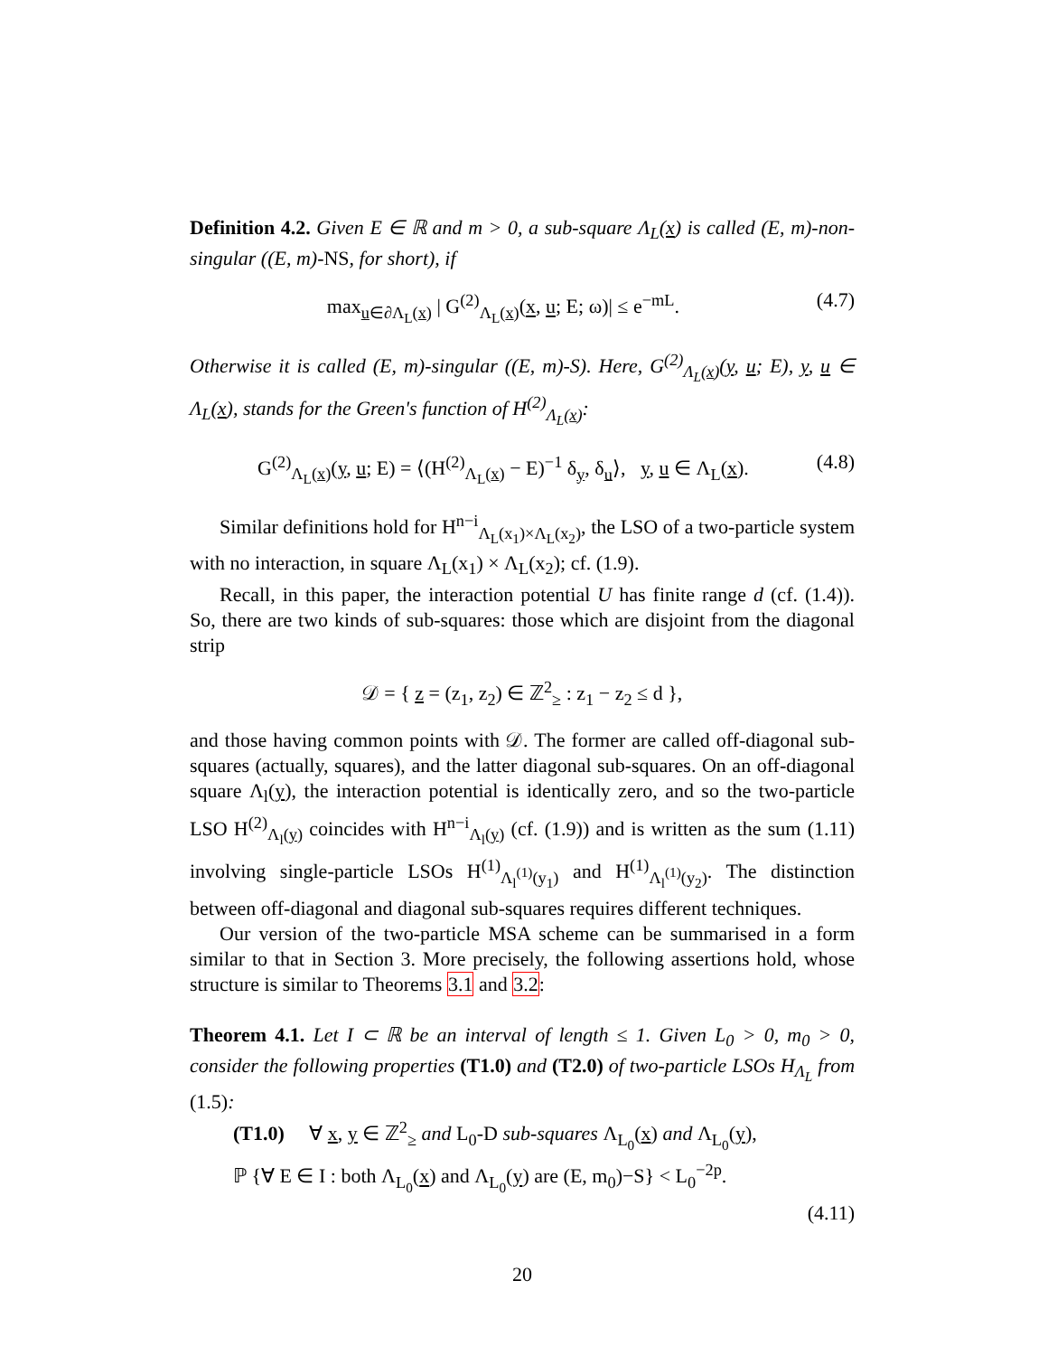Definition 4.2. Given E ∈ ℝ and m > 0, a sub-square Λ<sub>L</sub>(x) is called (E, m)-non-singular ((E, m)-NS, for short), if
max<sub>u∈∂Λ<sub>L</sub>(x)</sub> | G<sup>(2)</sup><sub>Λ<sub>L</sub>(x)</sub>(x, u; E; ω)| ≤ e<sup>−mL</sup>. (4.7)
Otherwise it is called (E, m)-singular ((E, m)-S). Here, G<sup>(2)</sup><sub>Λ<sub>L</sub>(x)</sub>(y, u; E), y, u ∈ Λ<sub>L</sub>(x), stands for the Green's function of H<sup>(2)</sup><sub>Λ<sub>L</sub>(x)</sub>:
G<sup>(2)</sup><sub>Λ<sub>L</sub>(x)</sub>(y, u; E) = ⟨(H<sup>(2)</sup><sub>Λ<sub>L</sub>(x)</sub> − E)<sup>−1</sup> δ<sub>y</sub>, δ<sub>u</sub>⟩, y, u ∈ Λ<sub>L</sub>(x). (4.8)
Similar definitions hold for H<sup>n−i</sup><sub>Λ<sub>L</sub>(x<sub>1</sub>)×Λ<sub>L</sub>(x<sub>2</sub>)</sub>, the LSO of a two-particle system with no interaction, in square Λ<sub>L</sub>(x<sub>1</sub>) × Λ<sub>L</sub>(x<sub>2</sub>); cf. (1.9).
Recall, in this paper, the interaction potential U has finite range d (cf. (1.4)). So, there are two kinds of sub-squares: those which are disjoint from the diagonal strip
𝒟 = { z = (z<sub>1</sub>, z<sub>2</sub>) ∈ ℤ<sup>2</sup><sub>≥</sub> : z<sub>1</sub> − z<sub>2</sub> ≤ d },
and those having common points with 𝒟. The former are called off-diagonal sub-squares (actually, squares), and the latter diagonal sub-squares. On an off-diagonal square Λ<sub>l</sub>(y), the interaction potential is identically zero, and so the two-particle LSO H<sup>(2)</sup><sub>Λ<sub>l</sub>(y)</sub> coincides with H<sup>n−i</sup><sub>Λ<sub>l</sub>(y)</sub> (cf. (1.9)) and is written as the sum (1.11) involving single-particle LSOs H<sup>(1)</sup><sub>Λ<sub>l</sub><sup>(1)</sup>(y<sub>1</sub>)</sub> and H<sup>(1)</sup><sub>Λ<sub>l</sub><sup>(1)</sup>(y<sub>2</sub>)</sub>. The distinction between off-diagonal and diagonal sub-squares requires different techniques.
Our version of the two-particle MSA scheme can be summarised in a form similar to that in Section 3. More precisely, the following assertions hold, whose structure is similar to Theorems 3.1 and 3.2:
Theorem 4.1. Let I ⊂ ℝ be an interval of length ≤ 1. Given L<sub>0</sub> > 0, m<sub>0</sub> > 0, consider the following properties (T1.0) and (T2.0) of two-particle LSOs H<sub>Λ<sub>L</sub></sub> from (1.5):
(T1.0) ∀ x, y ∈ ℤ<sup>2</sup><sub>≥</sub> and L<sub>0</sub>-D sub-squares Λ<sub>L<sub>0</sub></sub>(x) and Λ<sub>L<sub>0</sub></sub>(y),
ℙ {∀ E ∈ I : both Λ<sub>L<sub>0</sub></sub>(x) and Λ<sub>L<sub>0</sub></sub>(y) are (E, m<sub>0</sub>)−S} < L<sub>0</sub><sup>−2p</sup>.
(4.11)
20